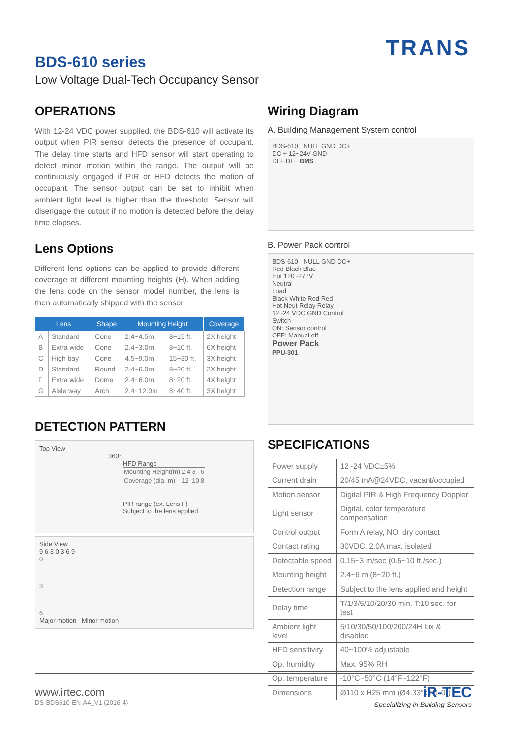TRANS
BDS-610 series
Low Voltage Dual-Tech Occupancy Sensor
OPERATIONS
With 12-24 VDC power supplied, the BDS-610 will activate its output when PIR sensor detects the presence of occupant. The delay time starts and HFD sensor will start operating to detect minor motion within the range. The output will be continuously engaged if PIR or HFD detects the motion of occupant. The sensor output can be set to inhibit when ambient light level is higher than the threshold. Sensor will disengage the output if no motion is detected before the delay time elapses.
Lens Options
Different lens options can be applied to provide different coverage at different mounting heights (H). When adding the lens code on the sensor model number, the lens is then automatically shipped with the sensor.
| Lens | | Shape | Mounting Height | | Coverage |
| --- | --- | --- | --- | --- | --- |
| A | Standard | Cone | 2.4~4.5m | 8~15 ft. | 2X height |
| B | Extra wide | Cone | 2.4~3.0m | 8~10 ft. | 6X height |
| C | High bay | Cone | 4.5~9.0m | 15~30 ft. | 3X height |
| D | Standard | Round | 2.4~6.0m | 8~20 ft. | 2X height |
| F | Extra wide | Dome | 2.4~6.0m | 8~20 ft. | 4X height |
| G | Aisle way | Arch | 2.4~12.0m | 8~40 ft. | 3X height |
DETECTION PATTERN
Top View
360°
HFD Range
| Mounting Height(m) | 2.4 | 3 | 6 |
| Coverage (dia. m) | 12 | 10 | 8 |
PIR range (ex. Lens F)
Subject to the lens applied
Side View
9 6 3 0 3 6 9
0
3
6
Major motion Minor motion
Wiring Diagram
A. Building Management System control
BDS-610 NULL GND DC+
DC + 12~24V GND
DI + DI − BMS
B. Power Pack control
BDS-610 NULL GND DC+
Red Black Blue
Hot 120~277V
Neutral
Load
Black White Red Red
Hot Neut Relay Relay
12~24 VDC GND Control
Switch
ON: Sensor control
OFF: Manual off
Power Pack
PPU-301
SPECIFICATIONS
| Power supply | 12~24 VDC±5% |
| Current drain | 20/45 mA@24VDC, vacant/occupied |
| Motion sensor | Digital PIR & High Frequency Doppler |
| Light sensor | Digital, color temperature compensation |
| Control output | Form A relay, NO, dry contact |
| Contact rating | 30VDC, 2.0A max. isolated |
| Detectable speed | 0.15~3 m/sec (0.5~10 ft./sec.) |
| Mounting height | 2.4~6 m (8~20 ft.) |
| Detection range | Subject to the lens applied and height |
| Delay time | T/1/3/5/10/20/30 min. T:10 sec. for test |
| Ambient light level | 5/10/30/50/100/200/24H lux & disabled |
| HFD sensitivity | 40~100% adjustable |
| Op. humidity | Max. 95% RH |
| Op. temperature | -10°C~50°C (14°F~122°F) |
| Dimensions | Ø110 x H25 mm (Ø4.33"x H1.0") |
www.irtec.com
DS-BDS610-EN-A4_V1 (2016-4)
iR-TEC
Specializing in Building Sensors